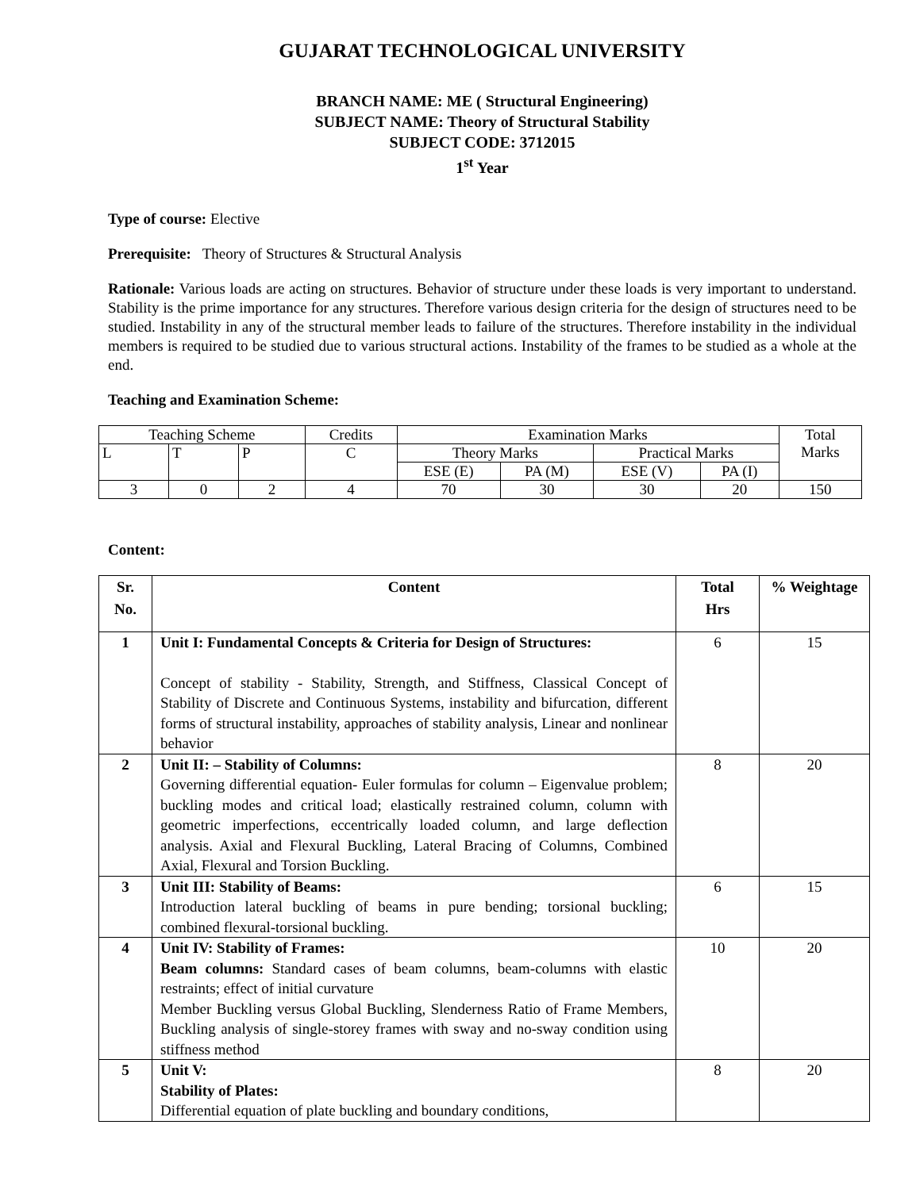GUJARAT TECHNOLOGICAL UNIVERSITY
BRANCH NAME: ME ( Structural Engineering)
SUBJECT NAME: Theory of Structural Stability
SUBJECT CODE: 3712015
1<sup>st</sup> Year
Type of course: Elective
Prerequisite: Theory of Structures & Structural Analysis
Rationale: Various loads are acting on structures. Behavior of structure under these loads is very important to understand. Stability is the prime importance for any structures. Therefore various design criteria for the design of structures need to be studied. Instability in any of the structural member leads to failure of the structures. Therefore instability in the individual members is required to be studied due to various structural actions. Instability of the frames to be studied as a whole at the end.
Teaching and Examination Scheme:
| Teaching Scheme | | | Credits | Examination Marks | | | | Total Marks |
| L | T | P | C | Theory Marks | | Practical Marks | | |
| | | | | ESE (E) | PA (M) | ESE (V) | PA (I) | |
| 3 | 0 | 2 | 4 | 70 | 30 | 30 | 20 | 150 |
Content:
| Sr. No. | Content | Total Hrs | % Weightage |
| --- | --- | --- | --- |
| 1 | Unit I: Fundamental Concepts & Criteria for Design of Structures: Concept of stability - Stability, Strength, and Stiffness, Classical Concept of Stability of Discrete and Continuous Systems, instability and bifurcation, different forms of structural instability, approaches of stability analysis, Linear and nonlinear behavior | 6 | 15 |
| 2 | Unit II: – Stability of Columns: Governing differential equation- Euler formulas for column – Eigenvalue problem; buckling modes and critical load; elastically restrained column, column with geometric imperfections, eccentrically loaded column, and large deflection analysis. Axial and Flexural Buckling, Lateral Bracing of Columns, Combined Axial, Flexural and Torsion Buckling. | 8 | 20 |
| 3 | Unit III: Stability of Beams: Introduction lateral buckling of beams in pure bending; torsional buckling; combined flexural-torsional buckling. | 6 | 15 |
| 4 | Unit IV: Stability of Frames: Beam columns: Standard cases of beam columns, beam-columns with elastic restraints; effect of initial curvature Member Buckling versus Global Buckling, Slenderness Ratio of Frame Members, Buckling analysis of single-storey frames with sway and no-sway condition using stiffness method | 10 | 20 |
| 5 | Unit V: Stability of Plates: Differential equation of plate buckling and boundary conditions, | 8 | 20 |